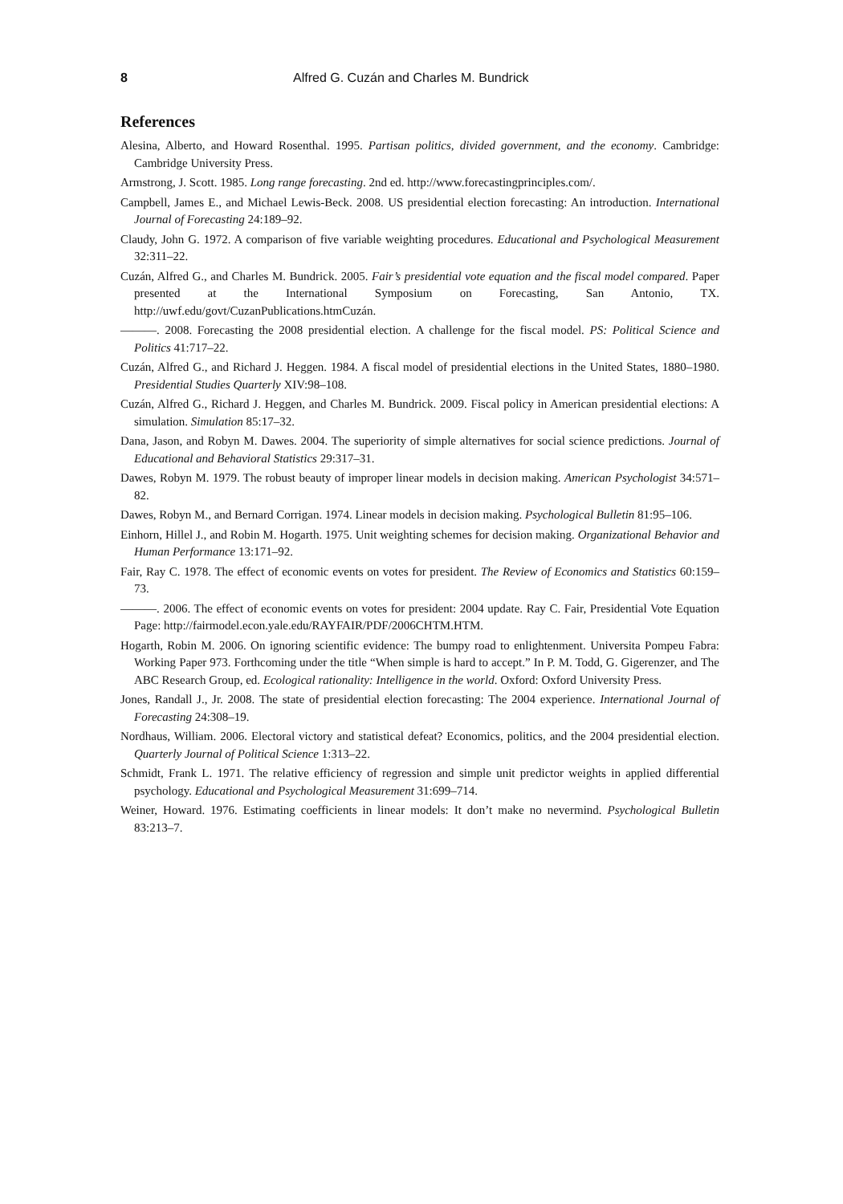8 Alfred G. Cuzán and Charles M. Bundrick
References
Alesina, Alberto, and Howard Rosenthal. 1995. Partisan politics, divided government, and the economy. Cambridge: Cambridge University Press.
Armstrong, J. Scott. 1985. Long range forecasting. 2nd ed. http://www.forecastingprinciples.com/.
Campbell, James E., and Michael Lewis-Beck. 2008. US presidential election forecasting: An introduction. International Journal of Forecasting 24:189–92.
Claudy, John G. 1972. A comparison of five variable weighting procedures. Educational and Psychological Measurement 32:311–22.
Cuzán, Alfred G., and Charles M. Bundrick. 2005. Fair’s presidential vote equation and the fiscal model compared. Paper presented at the International Symposium on Forecasting, San Antonio, TX. http://uwf.edu/govt/CuzanPublications.htmCuzán.
———. 2008. Forecasting the 2008 presidential election. A challenge for the fiscal model. PS: Political Science and Politics 41:717–22.
Cuzán, Alfred G., and Richard J. Heggen. 1984. A fiscal model of presidential elections in the United States, 1880–1980. Presidential Studies Quarterly XIV:98–108.
Cuzán, Alfred G., Richard J. Heggen, and Charles M. Bundrick. 2009. Fiscal policy in American presidential elections: A simulation. Simulation 85:17–32.
Dana, Jason, and Robyn M. Dawes. 2004. The superiority of simple alternatives for social science predictions. Journal of Educational and Behavioral Statistics 29:317–31.
Dawes, Robyn M. 1979. The robust beauty of improper linear models in decision making. American Psychologist 34:571–82.
Dawes, Robyn M., and Bernard Corrigan. 1974. Linear models in decision making. Psychological Bulletin 81:95–106.
Einhorn, Hillel J., and Robin M. Hogarth. 1975. Unit weighting schemes for decision making. Organizational Behavior and Human Performance 13:171–92.
Fair, Ray C. 1978. The effect of economic events on votes for president. The Review of Economics and Statistics 60:159–73.
———. 2006. The effect of economic events on votes for president: 2004 update. Ray C. Fair, Presidential Vote Equation Page: http://fairmodel.econ.yale.edu/RAYFAIR/PDF/2006CHTM.HTM.
Hogarth, Robin M. 2006. On ignoring scientific evidence: The bumpy road to enlightenment. Universita Pompeu Fabra: Working Paper 973. Forthcoming under the title “When simple is hard to accept.” In P. M. Todd, G. Gigerenzer, and The ABC Research Group, ed. Ecological rationality: Intelligence in the world. Oxford: Oxford University Press.
Jones, Randall J., Jr. 2008. The state of presidential election forecasting: The 2004 experience. International Journal of Forecasting 24:308–19.
Nordhaus, William. 2006. Electoral victory and statistical defeat? Economics, politics, and the 2004 presidential election. Quarterly Journal of Political Science 1:313–22.
Schmidt, Frank L. 1971. The relative efficiency of regression and simple unit predictor weights in applied differential psychology. Educational and Psychological Measurement 31:699–714.
Weiner, Howard. 1976. Estimating coefficients in linear models: It don’t make no nevermind. Psychological Bulletin 83:213–7.